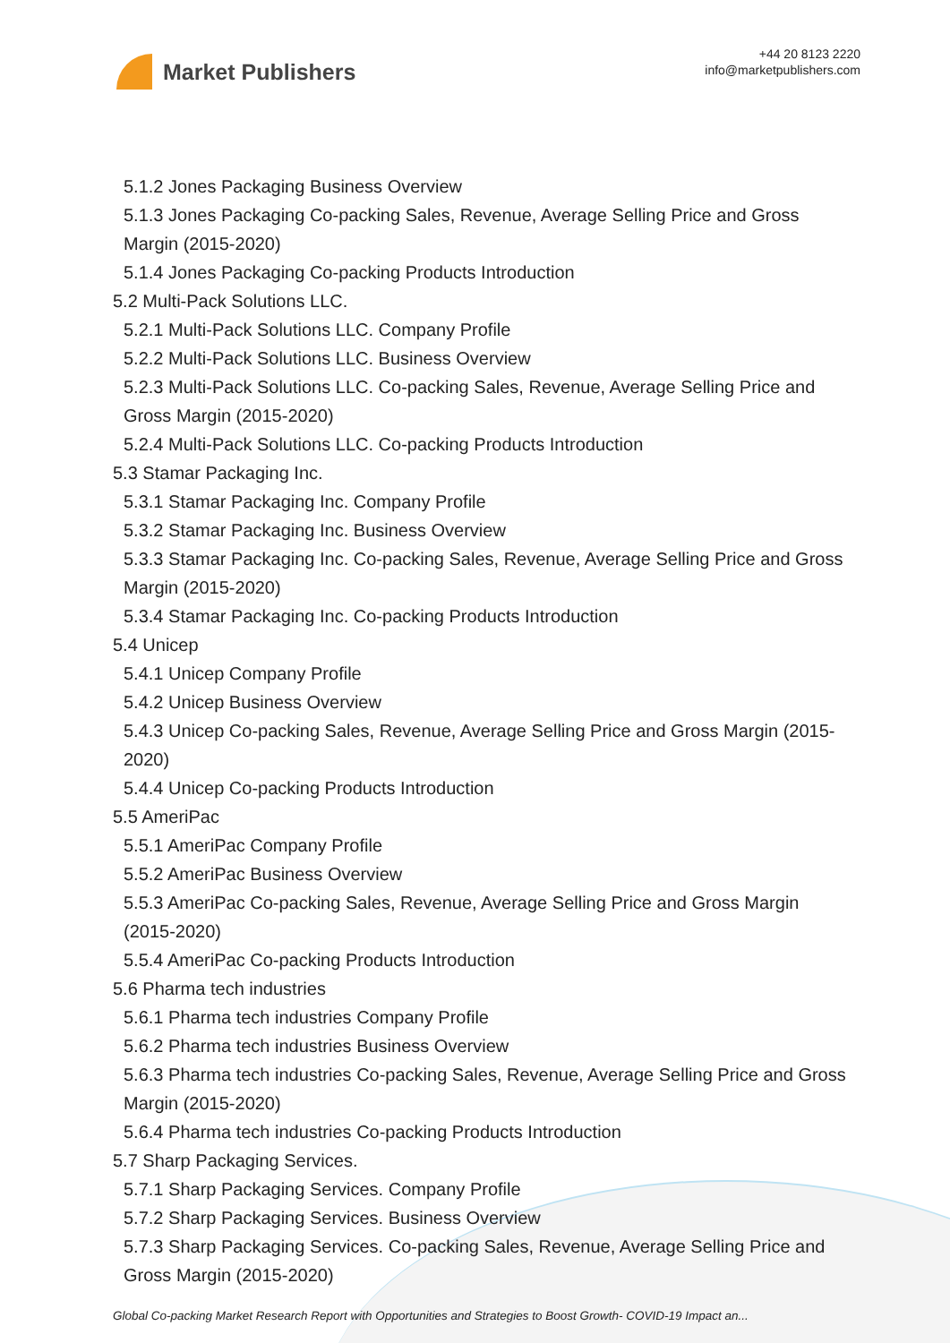Market Publishers
+44 20 8123 2220
info@marketpublishers.com
5.1.2 Jones Packaging Business Overview
5.1.3 Jones Packaging Co-packing Sales, Revenue, Average Selling Price and Gross Margin (2015-2020)
5.1.4 Jones Packaging Co-packing Products Introduction
5.2 Multi-Pack Solutions LLC.
5.2.1 Multi-Pack Solutions LLC. Company Profile
5.2.2 Multi-Pack Solutions LLC. Business Overview
5.2.3 Multi-Pack Solutions LLC. Co-packing Sales, Revenue, Average Selling Price and Gross Margin (2015-2020)
5.2.4 Multi-Pack Solutions LLC. Co-packing Products Introduction
5.3 Stamar Packaging Inc.
5.3.1 Stamar Packaging Inc. Company Profile
5.3.2 Stamar Packaging Inc. Business Overview
5.3.3 Stamar Packaging Inc. Co-packing Sales, Revenue, Average Selling Price and Gross Margin (2015-2020)
5.3.4 Stamar Packaging Inc. Co-packing Products Introduction
5.4 Unicep
5.4.1 Unicep Company Profile
5.4.2 Unicep Business Overview
5.4.3 Unicep Co-packing Sales, Revenue, Average Selling Price and Gross Margin (2015-2020)
5.4.4 Unicep Co-packing Products Introduction
5.5 AmeriPac
5.5.1 AmeriPac Company Profile
5.5.2 AmeriPac Business Overview
5.5.3 AmeriPac Co-packing Sales, Revenue, Average Selling Price and Gross Margin (2015-2020)
5.5.4 AmeriPac Co-packing Products Introduction
5.6 Pharma tech industries
5.6.1 Pharma tech industries Company Profile
5.6.2 Pharma tech industries Business Overview
5.6.3 Pharma tech industries Co-packing Sales, Revenue, Average Selling Price and Gross Margin (2015-2020)
5.6.4 Pharma tech industries Co-packing Products Introduction
5.7 Sharp Packaging Services.
5.7.1 Sharp Packaging Services. Company Profile
5.7.2 Sharp Packaging Services. Business Overview
5.7.3 Sharp Packaging Services. Co-packing Sales, Revenue, Average Selling Price and Gross Margin (2015-2020)
Global Co-packing Market Research Report with Opportunities and Strategies to Boost Growth- COVID-19 Impact an...